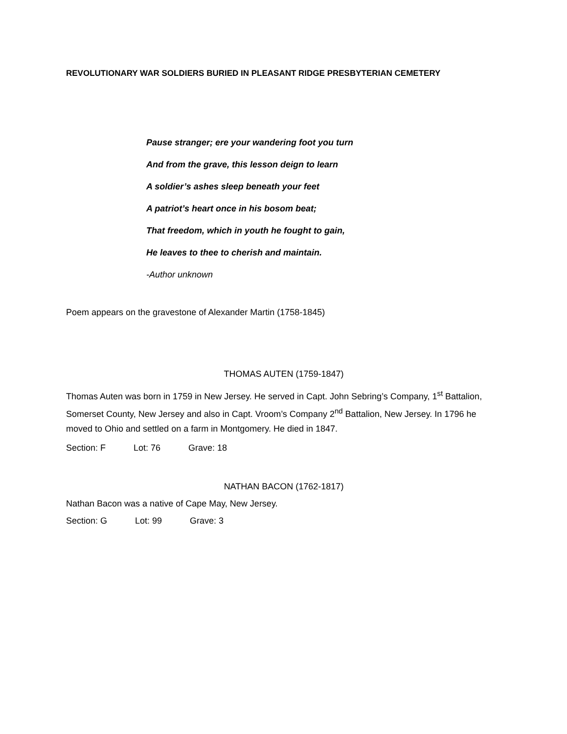REVOLUTIONARY WAR SOLDIERS BURIED IN PLEASANT RIDGE PRESBYTERIAN CEMETERY
Pause stranger; ere your wandering foot you turn
And from the grave, this lesson deign to learn
A soldier’s ashes sleep beneath your feet
A patriot’s heart once in his bosom beat;
That freedom, which in youth he fought to gain,
He leaves to thee to cherish and maintain.
-Author unknown
Poem appears on the gravestone of Alexander Martin (1758-1845)
THOMAS AUTEN (1759-1847)
Thomas Auten was born in 1759 in New Jersey. He served in Capt. John Sebring’s Company, 1<sup>st</sup> Battalion, Somerset County, New Jersey and also in Capt. Vroom’s Company 2<sup>nd</sup> Battalion, New Jersey. In 1796 he moved to Ohio and settled on a farm in Montgomery. He died in 1847.
Section: F Lot: 76 Grave: 18
NATHAN BACON (1762-1817)
Nathan Bacon was a native of Cape May, New Jersey.
Section: G Lot: 99 Grave: 3